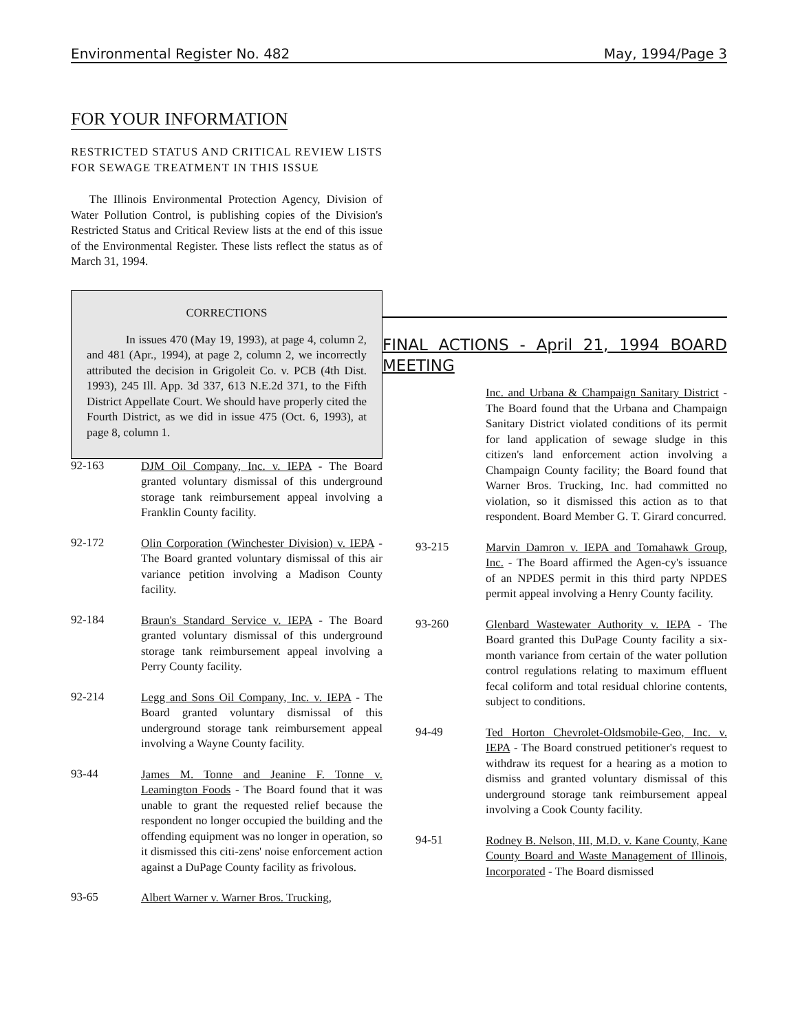Environmental Register No. 482 May, 1994/Page 3
FOR YOUR INFORMATION
RESTRICTED STATUS AND CRITICAL REVIEW LISTS FOR SEWAGE TREATMENT IN THIS ISSUE
The Illinois Environmental Protection Agency, Division of Water Pollution Control, is publishing copies of the Division's Restricted Status and Critical Review lists at the end of this issue of the Environmental Register. These lists reflect the status as of March 31, 1994.
CORRECTIONS
In issues 470 (May 19, 1993), at page 4, column 2, and 481 (Apr., 1994), at page 2, column 2, we incorrectly attributed the decision in Grigoleit Co. v. PCB (4th Dist. 1993), 245 Ill. App. 3d 337, 613 N.E.2d 371, to the Fifth District Appellate Court. We should have properly cited the Fourth District, as we did in issue 475 (Oct. 6, 1993), at page 8, column 1.
92-163
DJM Oil Company, Inc. v. IEPA - The Board granted voluntary dismissal of this underground storage tank reimbursement appeal involving a Franklin County facility.
92-172
Olin Corporation (Winchester Division) v. IEPA - The Board granted voluntary dismissal of this air variance petition involving a Madison County facility.
92-184
Braun's Standard Service v. IEPA - The Board granted voluntary dismissal of this underground storage tank reimbursement appeal involving a Perry County facility.
92-214
Legg and Sons Oil Company, Inc. v. IEPA - The Board granted voluntary dismissal of this underground storage tank reimbursement appeal involving a Wayne County facility.
93-44
James M. Tonne and Jeanine F. Tonne v. Leamington Foods - The Board found that it was unable to grant the requested relief because the respondent no longer occupied the building and the offending equipment was no longer in operation, so it dismissed this citi-zens' noise enforcement action against a DuPage County facility as frivolous.
93-65
Albert Warner v. Warner Bros. Trucking,
FINAL ACTIONS - April 21, 1994 BOARD MEETING
Inc. and Urbana & Champaign Sanitary District - The Board found that the Urbana and Champaign Sanitary District violated conditions of its permit for land application of sewage sludge in this citizen's land enforcement action involving a Champaign County facility; the Board found that Warner Bros. Trucking, Inc. had committed no violation, so it dismissed this action as to that respondent. Board Member G. T. Girard concurred.
93-215
Marvin Damron v. IEPA and Tomahawk Group, Inc. - The Board affirmed the Agen-cy's issuance of an NPDES permit in this third party NPDES permit appeal involving a Henry County facility.
93-260
Glenbard Wastewater Authority v. IEPA - The Board granted this DuPage County facility a six-month variance from certain of the water pollution control regulations relating to maximum effluent fecal coliform and total residual chlorine contents, subject to conditions.
94-49
Ted Horton Chevrolet-Oldsmobile-Geo, Inc. v. IEPA - The Board construed petitioner's request to withdraw its request for a hearing as a motion to dismiss and granted voluntary dismissal of this underground storage tank reimbursement appeal involving a Cook County facility.
94-51
Rodney B. Nelson, III, M.D. v. Kane County, Kane County Board and Waste Management of Illinois, Incorporated - The Board dismissed